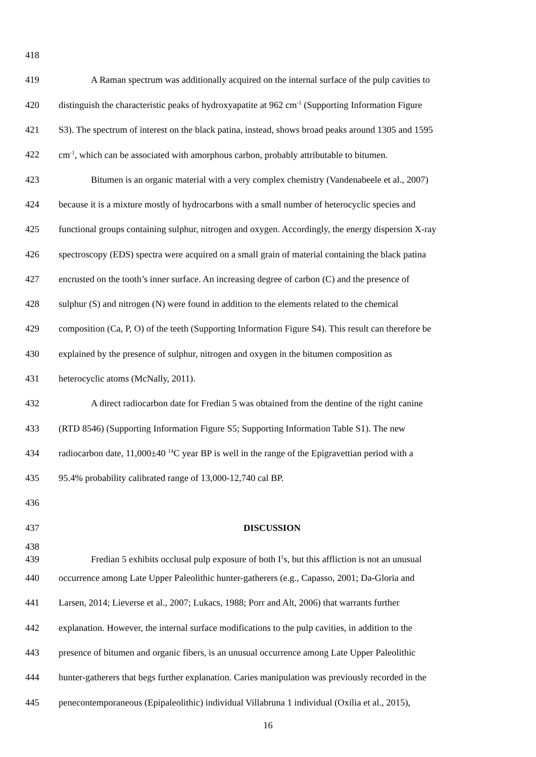418
419 A Raman spectrum was additionally acquired on the internal surface of the pulp cavities to
420 distinguish the characteristic peaks of hydroxyapatite at 962 cm<sup>-1</sup> (Supporting Information Figure
421 S3). The spectrum of interest on the black patina, instead, shows broad peaks around 1305 and 1595
422 cm<sup>-1</sup>, which can be associated with amorphous carbon, probably attributable to bitumen.
423 Bitumen is an organic material with a very complex chemistry (Vandenabeele et al., 2007)
424 because it is a mixture mostly of hydrocarbons with a small number of heterocyclic species and
425 functional groups containing sulphur, nitrogen and oxygen. Accordingly, the energy dispersion X-ray
426 spectroscopy (EDS) spectra were acquired on a small grain of material containing the black patina
427 encrusted on the tooth’s inner surface. An increasing degree of carbon (C) and the presence of
428 sulphur (S) and nitrogen (N) were found in addition to the elements related to the chemical
429 composition (Ca, P, O) of the teeth (Supporting Information Figure S4). This result can therefore be
430 explained by the presence of sulphur, nitrogen and oxygen in the bitumen composition as
431 heterocyclic atoms (McNally, 2011).
432 A direct radiocarbon date for Fredian 5 was obtained from the dentine of the right canine
433 (RTD 8546) (Supporting Information Figure S5; Supporting Information Table S1). The new
434 radiocarbon date, 11,000±40 <sup>14</sup>C year BP is well in the range of the Epigravettian period with a
435 95.4% probability calibrated range of 13,000-12,740 cal BP.
436
437 DISCUSSION
438
439 Fredian 5 exhibits occlusal pulp exposure of both I<sup>1</sup>s, but this affliction is not an unusual
440 occurrence among Late Upper Paleolithic hunter-gatherers (e.g., Capasso, 2001; Da-Gloria and
441 Larsen, 2014; Lieverse et al., 2007; Lukacs, 1988; Porr and Alt, 2006) that warrants further
442 explanation. However, the internal surface modifications to the pulp cavities, in addition to the
443 presence of bitumen and organic fibers, is an unusual occurrence among Late Upper Paleolithic
444 hunter-gatherers that begs further explanation. Caries manipulation was previously recorded in the
445 penecontemporaneous (Epipaleolithic) individual Villabruna 1 individual (Oxilia et al., 2015),
16